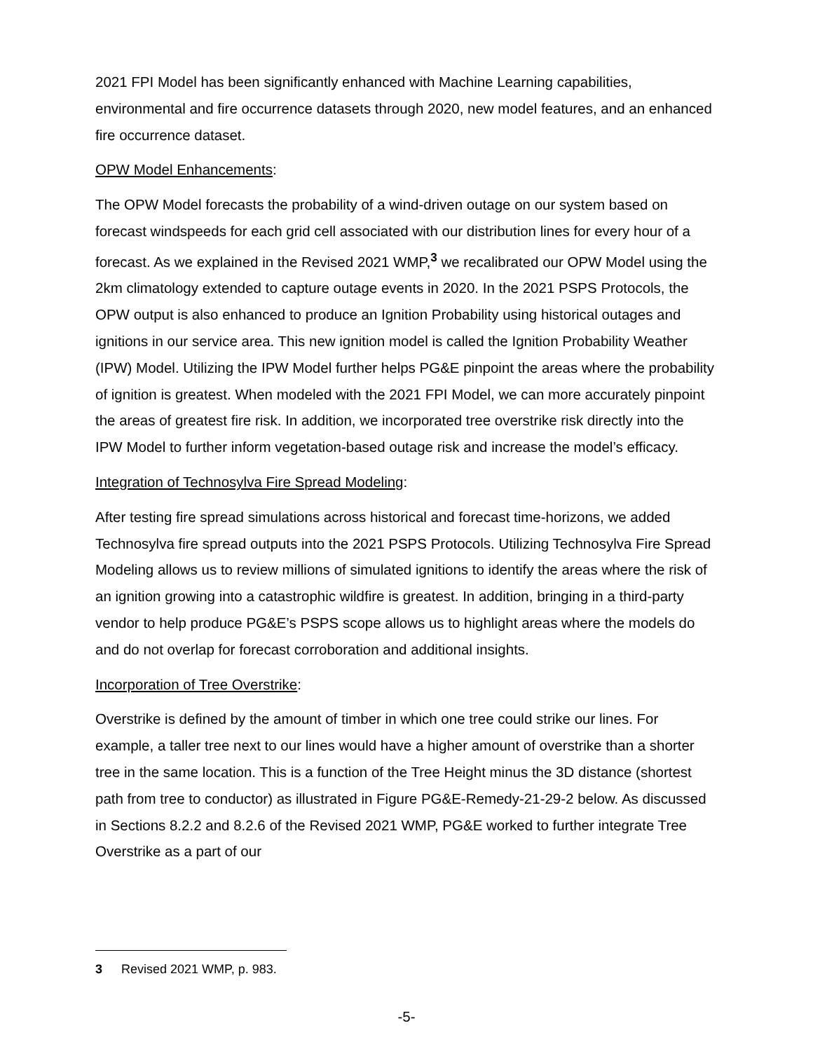2021 FPI Model has been significantly enhanced with Machine Learning capabilities, environmental and fire occurrence datasets through 2020, new model features, and an enhanced fire occurrence dataset.
OPW Model Enhancements:
The OPW Model forecasts the probability of a wind-driven outage on our system based on forecast windspeeds for each grid cell associated with our distribution lines for every hour of a forecast. As we explained in the Revised 2021 WMP,<sup>3</sup> we recalibrated our OPW Model using the 2km climatology extended to capture outage events in 2020. In the 2021 PSPS Protocols, the OPW output is also enhanced to produce an Ignition Probability using historical outages and ignitions in our service area. This new ignition model is called the Ignition Probability Weather (IPW) Model. Utilizing the IPW Model further helps PG&E pinpoint the areas where the probability of ignition is greatest. When modeled with the 2021 FPI Model, we can more accurately pinpoint the areas of greatest fire risk. In addition, we incorporated tree overstrike risk directly into the IPW Model to further inform vegetation-based outage risk and increase the model’s efficacy.
Integration of Technosylva Fire Spread Modeling:
After testing fire spread simulations across historical and forecast time-horizons, we added Technosylva fire spread outputs into the 2021 PSPS Protocols. Utilizing Technosylva Fire Spread Modeling allows us to review millions of simulated ignitions to identify the areas where the risk of an ignition growing into a catastrophic wildfire is greatest. In addition, bringing in a third-party vendor to help produce PG&E’s PSPS scope allows us to highlight areas where the models do and do not overlap for forecast corroboration and additional insights.
Incorporation of Tree Overstrike:
Overstrike is defined by the amount of timber in which one tree could strike our lines. For example, a taller tree next to our lines would have a higher amount of overstrike than a shorter tree in the same location. This is a function of the Tree Height minus the 3D distance (shortest path from tree to conductor) as illustrated in Figure PG&E-Remedy-21-29-2 below. As discussed in Sections 8.2.2 and 8.2.6 of the Revised 2021 WMP, PG&E worked to further integrate Tree Overstrike as a part of our
3 Revised 2021 WMP, p. 983.
-5-